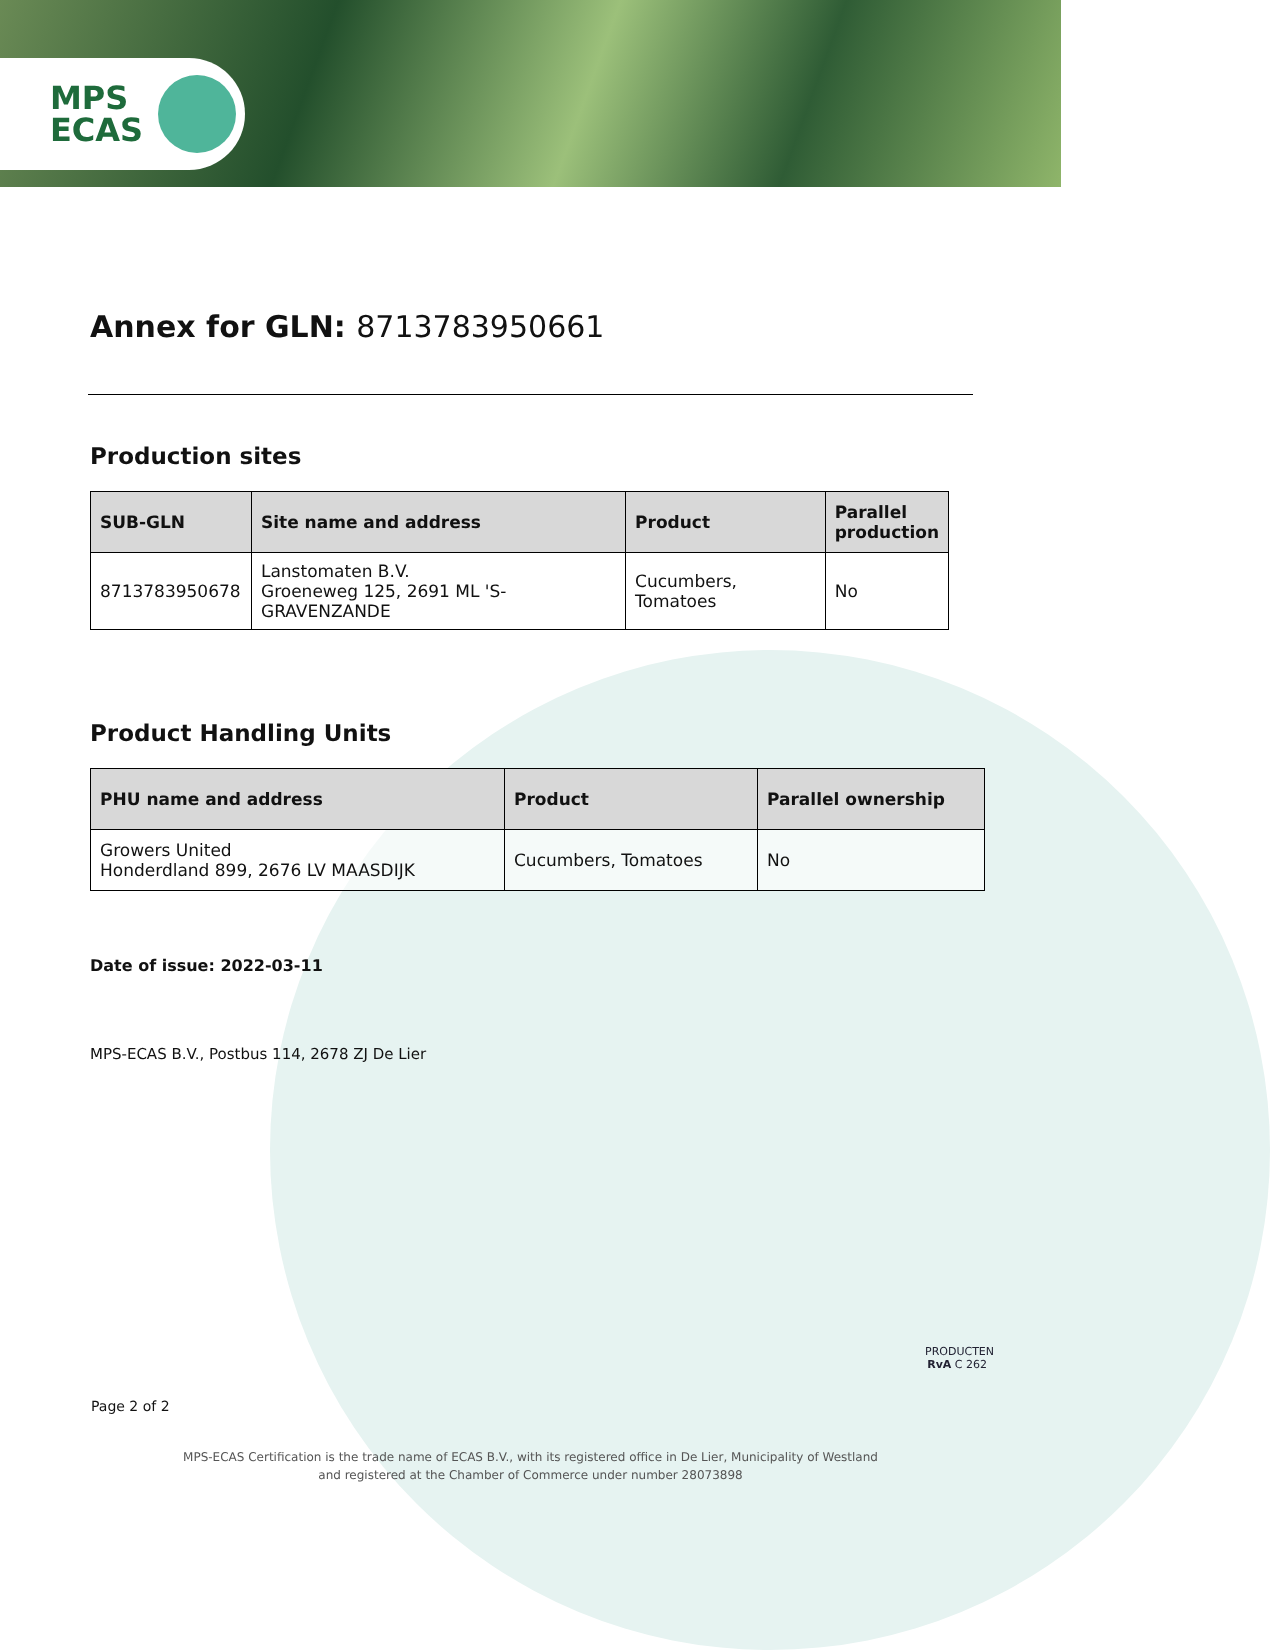MPS
ECAS
Annex for GLN: 8713783950661
Production sites
| SUB-GLN | Site name and address | Product | Parallel production |
| --- | --- | --- | --- |
| 8713783950678 | Lanstomaten B.V. Groeneweg 125, 2691 ML 'S-GRAVENZANDE | Cucumbers, Tomatoes | No |
Product Handling Units
| PHU name and address | Product | Parallel ownership |
| --- | --- | --- |
| Growers United Honderdland 899, 2676 LV MAASDIJK | Cucumbers, Tomatoes | No |
Date of issue: 2022-03-11
MPS-ECAS B.V., Postbus 114, 2678 ZJ De Lier
PRODUCTEN
RvA C 262
Page 2 of 2
MPS-ECAS Certification is the trade name of ECAS B.V., with its registered office in De Lier, Municipality of Westland
and registered at the Chamber of Commerce under number 28073898